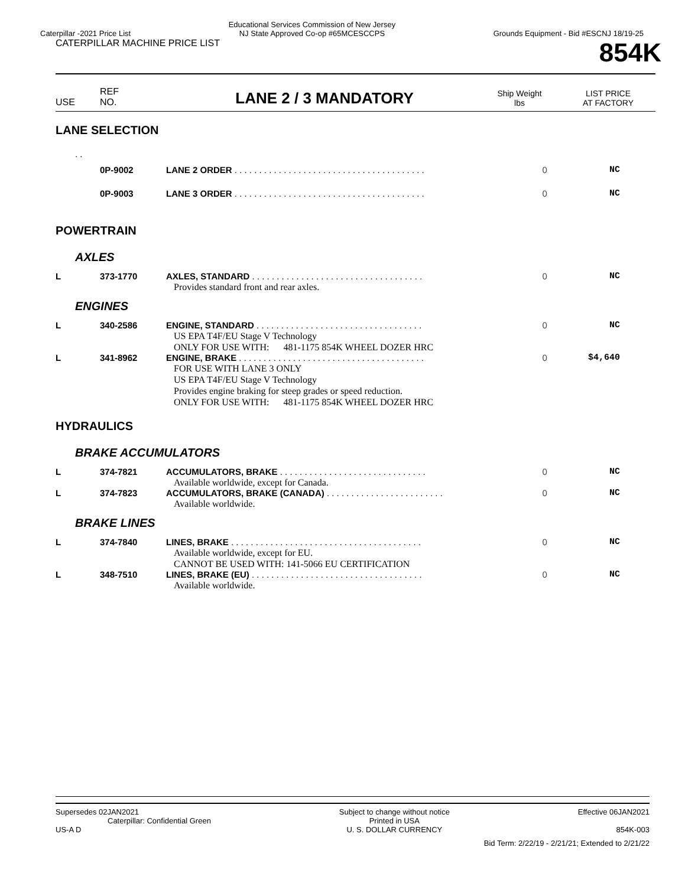Caterpillar -2021 Price List Educational Services Commission of New Jersey
NJ State Approved Co-op #65MCESCCPS
Grounds Equipment - Bid #ESCNJ 18/19-25
CATERPILLAR MACHINE PRICE LIST
854K
USE
REF
NO.
LANE 2 / 3 MANDATORY
Ship Weight
lbs
LIST PRICE
AT FACTORY
| LANE SELECTION | | | | |
| . . | | | | |
| | 0P-9002 | LANE 2 ORDER . . . . . . . . . . . . . . . . . . . . . . . . . . . . . . . . . . . . . . . | 0 | NC |
| | 0P-9003 | LANE 3 ORDER . . . . . . . . . . . . . . . . . . . . . . . . . . . . . . . . . . . . . . . | 0 | NC |
| POWERTRAIN | | | | |
| AXLES | | | | |
| L | 373-1770 | AXLES, STANDARD . . . . . . . . . . . . . . . . . . . . . . . . . . . . . . . . . . . Provides standard front and rear axles. | 0 | NC |
| ENGINES | | | | |
| L | 340-2586 | ENGINE, STANDARD . . . . . . . . . . . . . . . . . . . . . . . . . . . . . . . . . . US EPA T4F/EU Stage V Technology ONLY FOR USE WITH: 481-1175 854K WHEEL DOZER HRC | 0 | NC |
| L | 341-8962 | ENGINE, BRAKE . . . . . . . . . . . . . . . . . . . . . . . . . . . . . . . . . . . . . . FOR USE WITH LANE 3 ONLY US EPA T4F/EU Stage V Technology Provides engine braking for steep grades or speed reduction. ONLY FOR USE WITH: 481-1175 854K WHEEL DOZER HRC | 0 | $4,640 |
| HYDRAULICS | | | | |
| BRAKE ACCUMULATORS | | | | |
| L | 374-7821 | ACCUMULATORS, BRAKE . . . . . . . . . . . . . . . . . . . . . . . . . . . . . . Available worldwide, except for Canada. | 0 | NC |
| L | 374-7823 | ACCUMULATORS, BRAKE (CANADA) . . . . . . . . . . . . . . . . . . . . . . . . Available worldwide. | 0 | NC |
| BRAKE LINES | | | | |
| L | 374-7840 | LINES, BRAKE . . . . . . . . . . . . . . . . . . . . . . . . . . . . . . . . . . . . . . . Available worldwide, except for EU. CANNOT BE USED WITH: 141-5066 EU CERTIFICATION | 0 | NC |
| L | 348-7510 | LINES, BRAKE (EU) . . . . . . . . . . . . . . . . . . . . . . . . . . . . . . . . . . . Available worldwide. | 0 | NC |
Supersedes 02JAN2021
Caterpillar: Confidential Green
US-A D
Subject to change without notice
Printed in USA
U. S. DOLLAR CURRENCY
Effective 06JAN2021
854K-003
Bid Term: 2/22/19 - 2/21/21; Extended to 2/21/22